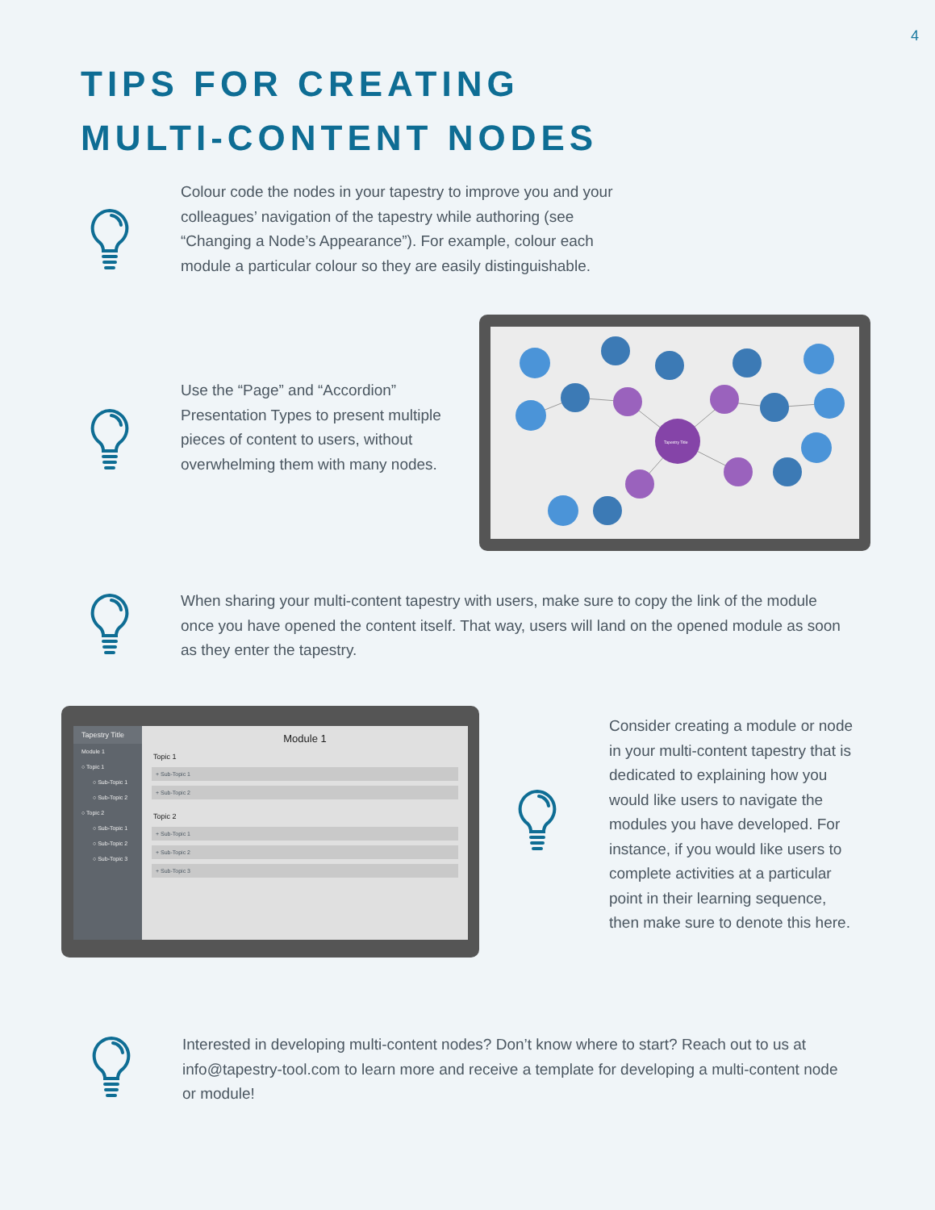4
TIPS FOR CREATING
MULTI-CONTENT NODES
Colour code the nodes in your tapestry to improve you and your colleagues’ navigation of the tapestry while authoring (see “Changing a Node’s Appearance”). For example, colour each module a particular colour so they are easily distinguishable.
Use the “Page” and “Accordion” Presentation Types to present multiple pieces of content to users, without overwhelming them with many nodes.
Tapestry Title
When sharing your multi-content tapestry with users, make sure to copy the link of the module once you have opened the content itself. That way, users will land on the opened module as soon as they enter the tapestry.
Tapestry Title
Module 1
○ Topic 1
○ Sub-Topic 1
○ Sub-Topic 2
○ Topic 2
○ Sub-Topic 1
○ Sub-Topic 2
○ Sub-Topic 3
Module 1
Topic 1
+ Sub-Topic 1
+ Sub-Topic 2
Topic 2
+ Sub-Topic 1
+ Sub-Topic 2
+ Sub-Topic 3
Consider creating a module or node in your multi-content tapestry that is dedicated to explaining how you would like users to navigate the modules you have developed. For instance, if you would like users to complete activities at a particular point in their learning sequence, then make sure to denote this here.
Interested in developing multi-content nodes? Don’t know where to start? Reach out to us at info@tapestry-tool.com to learn more and receive a template for developing a multi-content node or module!